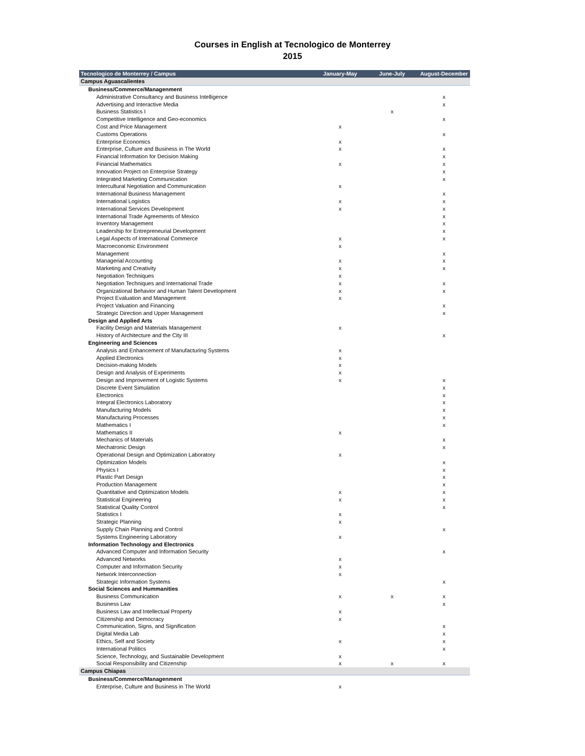Courses in English at Tecnologico de Monterrey
2015
| Tecnologico de Monterrey / Campus | January-May | June-July | August-December |
| --- | --- | --- | --- |
| Campus Aguascalientes | | | |
| Business/Commerce/Managenment | | | |
| Administrative Consultancy and Business Intelligence | | | x |
| Advertising and Interactive Media | | | x |
| Business Statistics I | | x | |
| Competitive Intelligence and Geo-economics | | | x |
| Cost and Price Management | x | | |
| Customs Operations | | | x |
| Enterprise Economics | x | | |
| Enterprise, Culture and Business in The World | x | | x |
| Financial Information for Decision Making | | | x |
| Financial Mathematics | x | | x |
| Innovation Project on Enterprise Strategy | | | x |
| Integrated Marketing Communication | | | x |
| Intercultural Negotiation and Communication | x | | |
| International Business Management | | | x |
| International Logistics | x | | x |
| International Services Development | x | | x |
| International Trade Agreements of Mexico | | | x |
| Inventory Management | | | x |
| Leadership for Entrepreneurial Development | | | x |
| Legal Aspects of International Commerce | x | | x |
| Macroeconomic Environment | x | | |
| Management | | | x |
| Managerial Accounting | x | | x |
| Marketing and Creativity | x | | x |
| Negotiation Techniques | x | | |
| Negotiation Techniques and International Trade | x | | x |
| Organizational Behavior and Human Talent Development | x | | x |
| Project Evaluation and Management | x | | |
| Project Valuation and Financing | | | x |
| Strategic Direction and Upper Management | | | x |
| Design and Applied Arts | | | |
| Facility Design and Materials Management | x | | |
| History of Architecture and the City III | | | x |
| Engineering and Sciences | | | |
| Analysis and Enhancement of Manufacturing Systems | x | | |
| Applied Electronics | x | | |
| Decision-making Models | x | | |
| Design and Analysis of Experiments | x | | |
| Design and Improvement of Logistic Systems | x | | x |
| Discrete Event Simulation | | | x |
| Electronics | | | x |
| Integral Electronics Laboratory | | | x |
| Manufacturing Models | | | x |
| Manufacturing Processes | | | x |
| Mathematics I | | | x |
| Mathematics II | x | | |
| Mechanics of Materials | | | x |
| Mechatronic Design | | | x |
| Operational Design and Optimization Laboratory | x | | |
| Optimization Models | | | x |
| Physics I | | | x |
| Plastic Part Design | | | x |
| Production Management | | | x |
| Quantitative and Optimization Models | x | | x |
| Statistical Engineering | x | | x |
| Statistical Quality Control | | | x |
| Statistics I | x | | |
| Strategic Planning | x | | |
| Supply Chain Planning and Control | | | x |
| Systems Engineering Laboratory | x | | |
| Information Technology and Electronics | | | |
| Advanced Computer and Information Security | | | x |
| Advanced Networks | x | | |
| Computer and Information Security | x | | |
| Network Interconnection | x | | |
| Strategic Information Systems | | | x |
| Social Sciences and Hummanities | | | |
| Business Communication | x | x | x |
| Business Law | | | x |
| Business Law and Intellectual Property | x | | |
| Citizenship and Democracy | x | | |
| Communication, Signs, and Signification | | | x |
| Digital Media Lab | | | x |
| Ethics, Self and Society | x | | x |
| International Politics | | | x |
| Science, Technology, and Sustainable Development | x | | |
| Social Responsibility and Citizenship | x | x | x |
| Campus Chiapas | | | |
| Business/Commerce/Managenment | | | |
| Enterprise, Culture and Business in The World | x | | |